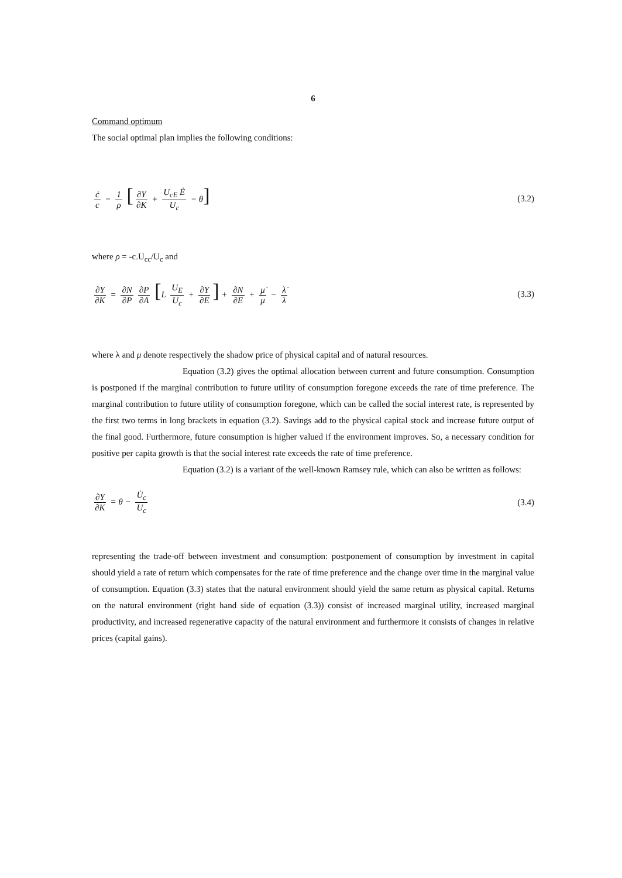6
Command optimum
The social optimal plan implies the following conditions:
ċ c = 1 ρ [∂Y ∂K + U<sub>cE</sub> Ė U<sub>c</sub> − θ] (3.2)
where ρ = -c.U<sub>cc</sub>/U<sub>c</sub> and
∂Y ∂K = ∂N ∂P ∂P ∂A [L U<sub>E</sub> U<sub>c</sub> + ∂Y ∂E] + ∂N ∂E + μ̇ μ − λ̇ λ (3.3)
where λ and μ denote respectively the shadow price of physical capital and of natural resources.
Equation (3.2) gives the optimal allocation between current and future consumption. Consumption is postponed if the marginal contribution to future utility of consumption foregone exceeds the rate of time preference. The marginal contribution to future utility of consumption foregone, which can be called the social interest rate, is represented by the first two terms in long brackets in equation (3.2). Savings add to the physical capital stock and increase future output of the final good. Furthermore, future consumption is higher valued if the environment improves. So, a necessary condition for positive per capita growth is that the social interest rate exceeds the rate of time preference.
Equation (3.2) is a variant of the well-known Ramsey rule, which can also be written as follows:
∂Y ∂K = θ − U̇<sub>c</sub> U<sub>c</sub> (3.4)
representing the trade-off between investment and consumption: postponement of consumption by investment in capital should yield a rate of return which compensates for the rate of time preference and the change over time in the marginal value of consumption. Equation (3.3) states that the natural environment should yield the same return as physical capital. Returns on the natural environment (right hand side of equation (3.3)) consist of increased marginal utility, increased marginal productivity, and increased regenerative capacity of the natural environment and furthermore it consists of changes in relative prices (capital gains).